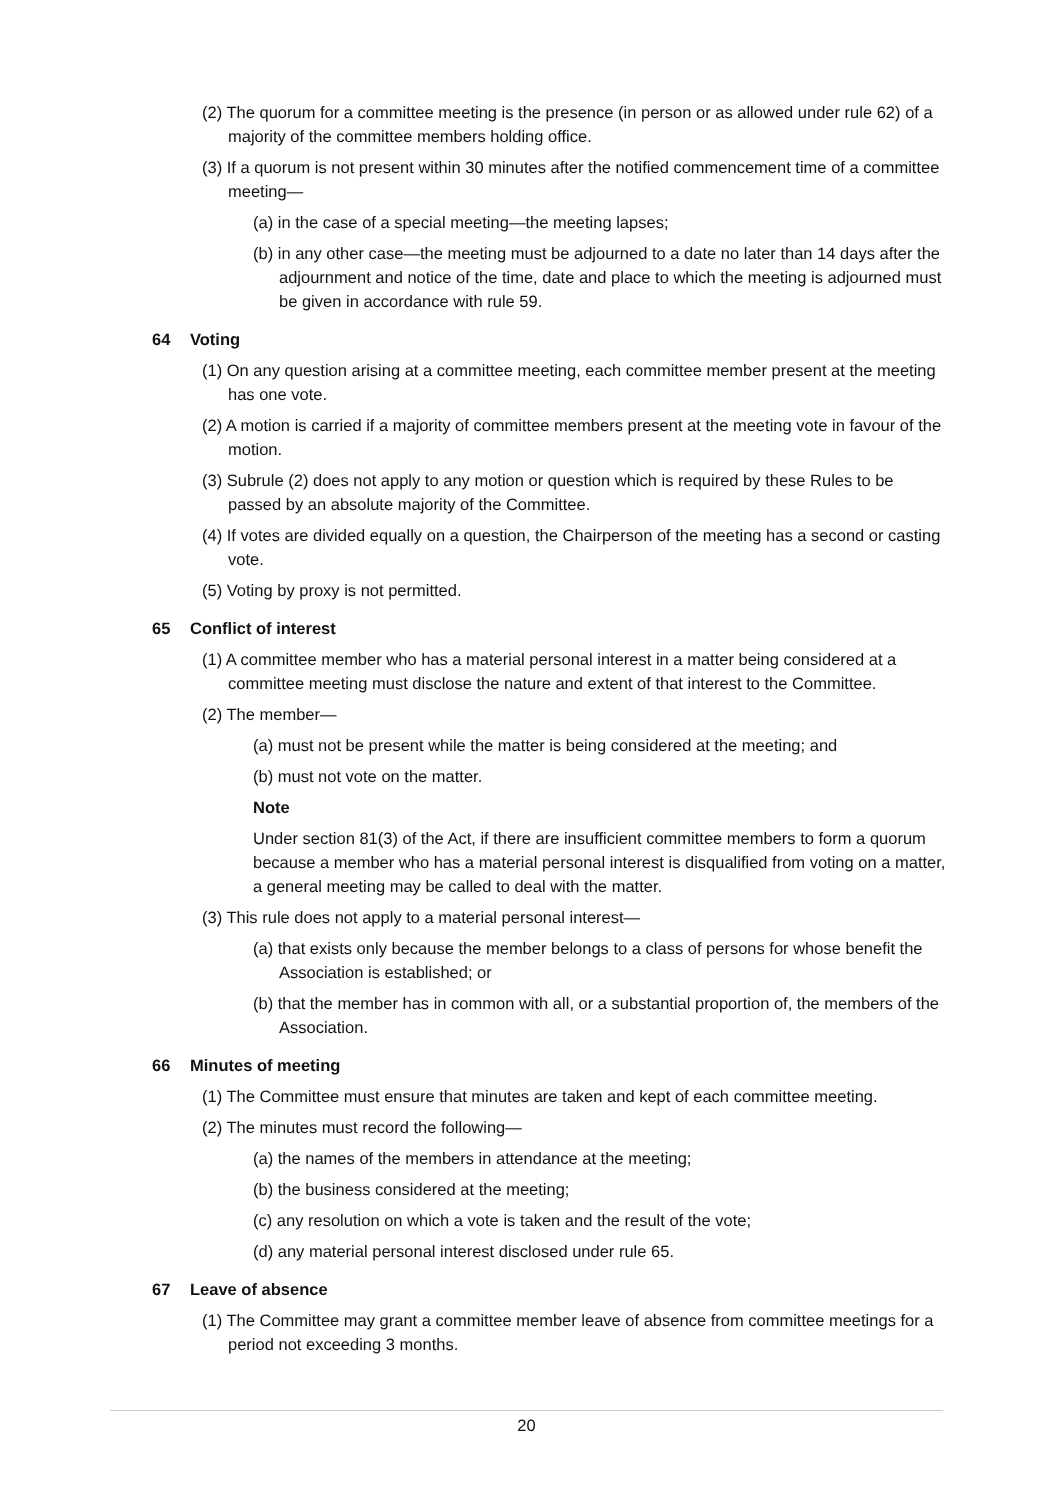(2) The quorum for a committee meeting is the presence (in person or as allowed under rule 62) of a majority of the committee members holding office.
(3) If a quorum is not present within 30 minutes after the notified commencement time of a committee meeting—
(a) in the case of a special meeting—the meeting lapses;
(b) in any other case—the meeting must be adjourned to a date no later than 14 days after the adjournment and notice of the time, date and place to which the meeting is adjourned must be given in accordance with rule 59.
64 Voting
(1) On any question arising at a committee meeting, each committee member present at the meeting has one vote.
(2) A motion is carried if a majority of committee members present at the meeting vote in favour of the motion.
(3) Subrule (2) does not apply to any motion or question which is required by these Rules to be passed by an absolute majority of the Committee.
(4) If votes are divided equally on a question, the Chairperson of the meeting has a second or casting vote.
(5) Voting by proxy is not permitted.
65 Conflict of interest
(1) A committee member who has a material personal interest in a matter being considered at a committee meeting must disclose the nature and extent of that interest to the Committee.
(2) The member—
(a) must not be present while the matter is being considered at the meeting; and
(b) must not vote on the matter.
Note
Under section 81(3) of the Act, if there are insufficient committee members to form a quorum because a member who has a material personal interest is disqualified from voting on a matter, a general meeting may be called to deal with the matter.
(3) This rule does not apply to a material personal interest—
(a) that exists only because the member belongs to a class of persons for whose benefit the Association is established; or
(b) that the member has in common with all, or a substantial proportion of, the members of the Association.
66 Minutes of meeting
(1) The Committee must ensure that minutes are taken and kept of each committee meeting.
(2) The minutes must record the following—
(a) the names of the members in attendance at the meeting;
(b) the business considered at the meeting;
(c) any resolution on which a vote is taken and the result of the vote;
(d) any material personal interest disclosed under rule 65.
67 Leave of absence
(1) The Committee may grant a committee member leave of absence from committee meetings for a period not exceeding 3 months.
20